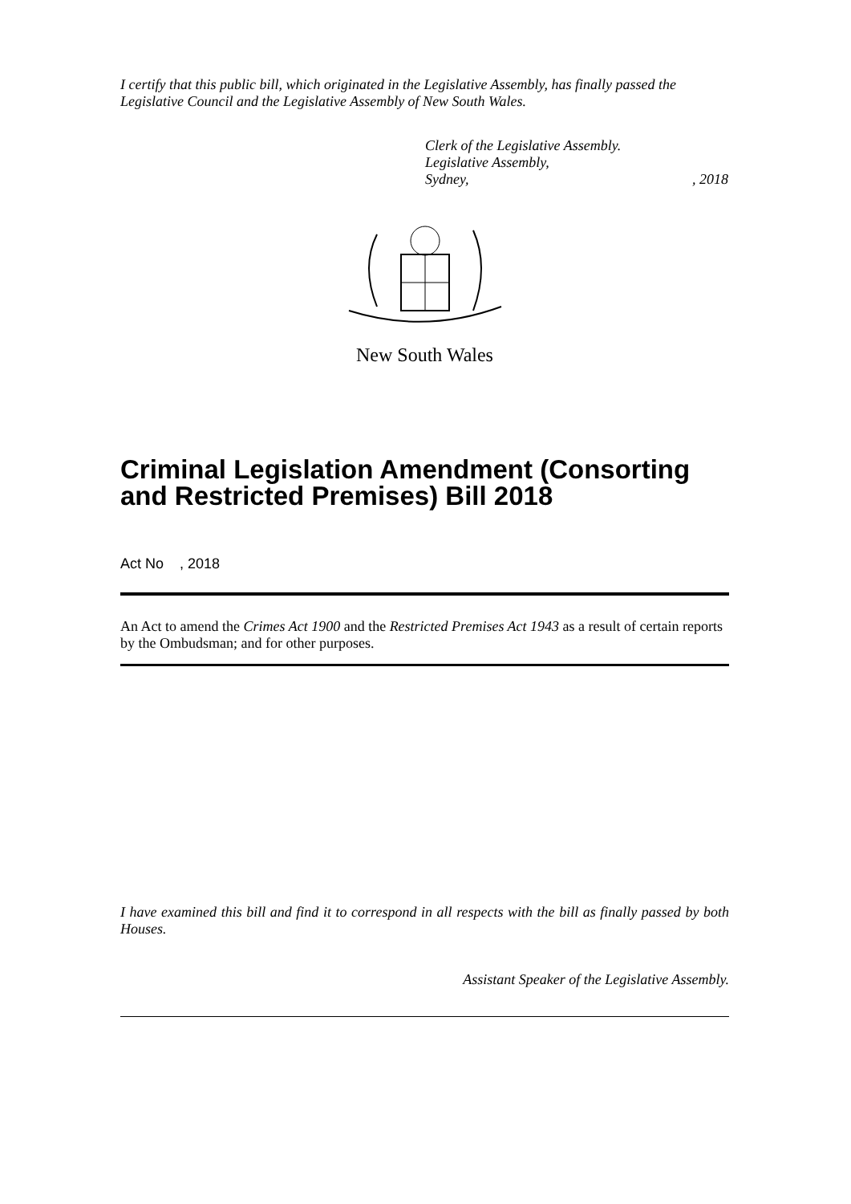I certify that this public bill, which originated in the Legislative Assembly, has finally passed the Legislative Council and the Legislative Assembly of New South Wales.
Clerk of the Legislative Assembly.
Legislative Assembly,
Sydney,, 2018
New South Wales
Criminal Legislation Amendment (Consorting and Restricted Premises) Bill 2018
Act No , 2018
An Act to amend the Crimes Act 1900 and the Restricted Premises Act 1943 as a result of certain reports by the Ombudsman; and for other purposes.
I have examined this bill and find it to correspond in all respects with the bill as finally passed by both Houses.
Assistant Speaker of the Legislative Assembly.